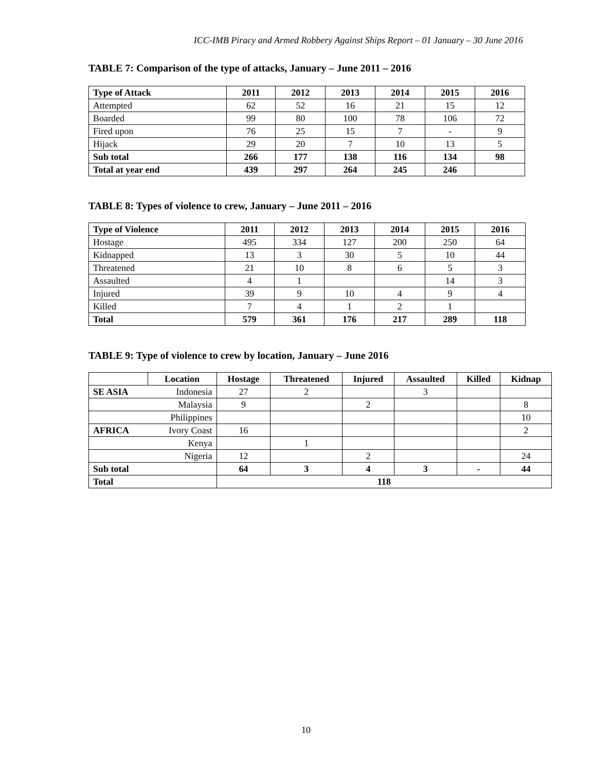ICC-IMB Piracy and Armed Robbery Against Ships Report – 01 January – 30 June 2016
TABLE 7: Comparison of the type of attacks, January – June 2011 – 2016
| Type of Attack | 2011 | 2012 | 2013 | 2014 | 2015 | 2016 |
| --- | --- | --- | --- | --- | --- | --- |
| Attempted | 62 | 52 | 16 | 21 | 15 | 12 |
| Boarded | 99 | 80 | 100 | 78 | 106 | 72 |
| Fired upon | 76 | 25 | 15 | 7 | - | 9 |
| Hijack | 29 | 20 | 7 | 10 | 13 | 5 |
| Sub total | 266 | 177 | 138 | 116 | 134 | 98 |
| Total at year end | 439 | 297 | 264 | 245 | 246 | |
TABLE 8: Types of violence to crew, January – June 2011 – 2016
| Type of Violence | 2011 | 2012 | 2013 | 2014 | 2015 | 2016 |
| --- | --- | --- | --- | --- | --- | --- |
| Hostage | 495 | 334 | 127 | 200 | 250 | 64 |
| Kidnapped | 13 | 3 | 30 | 5 | 10 | 44 |
| Threatened | 21 | 10 | 8 | 6 | 5 | 3 |
| Assaulted | 4 | 1 | | | 14 | 3 |
| Injured | 39 | 9 | 10 | 4 | 9 | 4 |
| Killed | 7 | 4 | 1 | 2 | 1 | |
| Total | 579 | 361 | 176 | 217 | 289 | 118 |
TABLE 9: Type of violence to crew by location, January – June 2016
| | Location | Hostage | Threatened | Injured | Assaulted | Killed | Kidnap |
| --- | --- | --- | --- | --- | --- | --- | --- |
| SE ASIA | Indonesia | 27 | 2 | | 3 | | |
| | Malaysia | 9 | | 2 | | | 8 |
| | Philippines | | | | | | 10 |
| AFRICA | Ivory Coast | 16 | | | | | 2 |
| | Kenya | | 1 | | | | |
| | Nigeria | 12 | | 2 | | | 24 |
| Sub total | | 64 | 3 | 4 | 3 | - | 44 |
| Total | | 118 | | | | | |
10